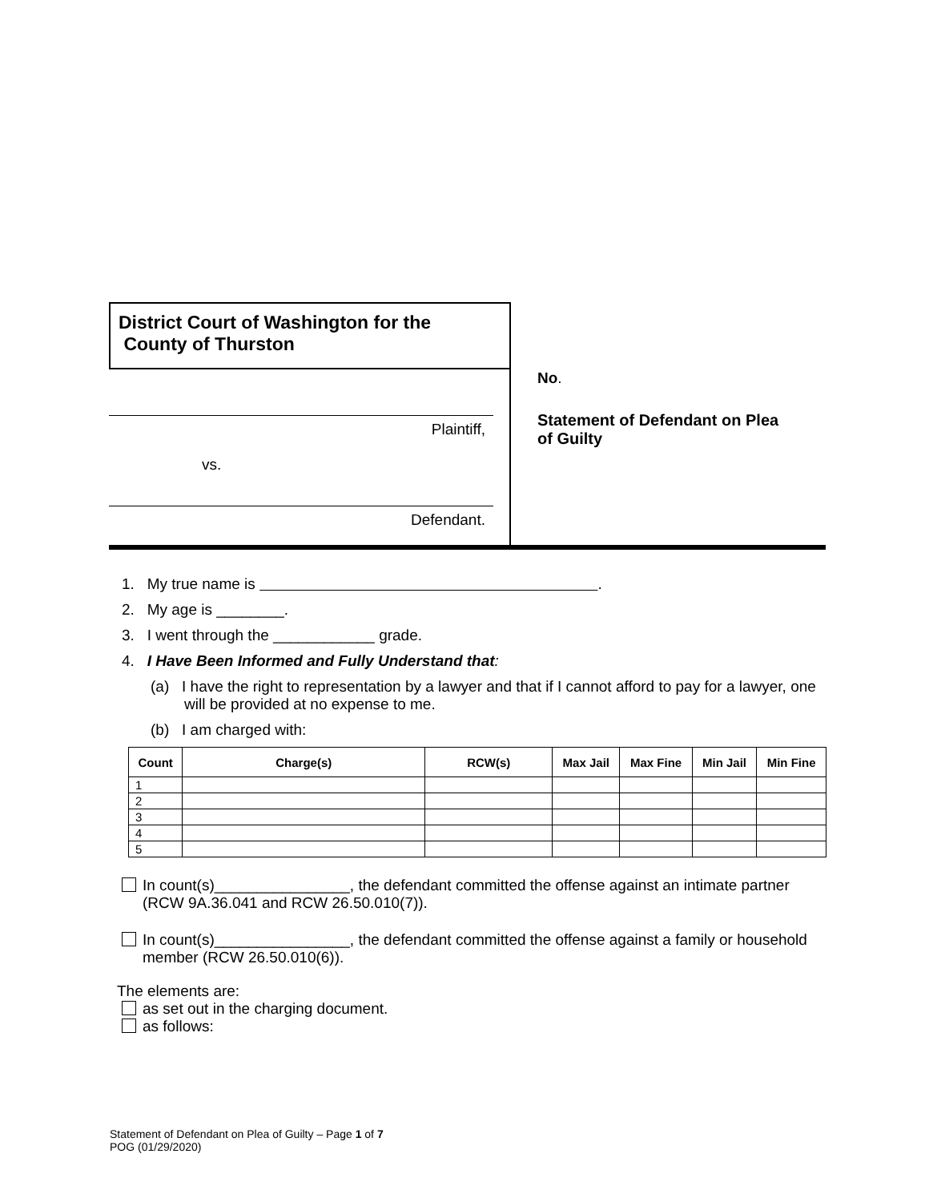District Court of Washington for the
County of Thurston
Plaintiff,
vs.
Defendant.
No.
Statement of Defendant on Plea
of Guilty
1. My true name is .
2. My age is ________.
3. I went through the ____________ grade.
4. I Have Been Informed and Fully Understand that:
(a) I have the right to representation by a lawyer and that if I cannot afford to pay for a lawyer, one will be provided at no expense to me.
(b) I am charged with:
| Count | Charge(s) | RCW(s) | Max Jail | Max Fine | Min Jail | Min Fine |
| --- | --- | --- | --- | --- | --- | --- |
| 1 | | | | | | |
| 2 | | | | | | |
| 3 | | | | | | |
| 4 | | | | | | |
| 5 | | | | | | |
In count(s)________________, the defendant committed the offense against an intimate partner (RCW 9A.36.041 and RCW 26.50.010(7)).
In count(s)________________, the defendant committed the offense against a family or household member (RCW 26.50.010(6)).
The elements are:
as set out in the charging document.
as follows:
Statement of Defendant on Plea of Guilty – Page 1 of 7
POG (01/29/2020)